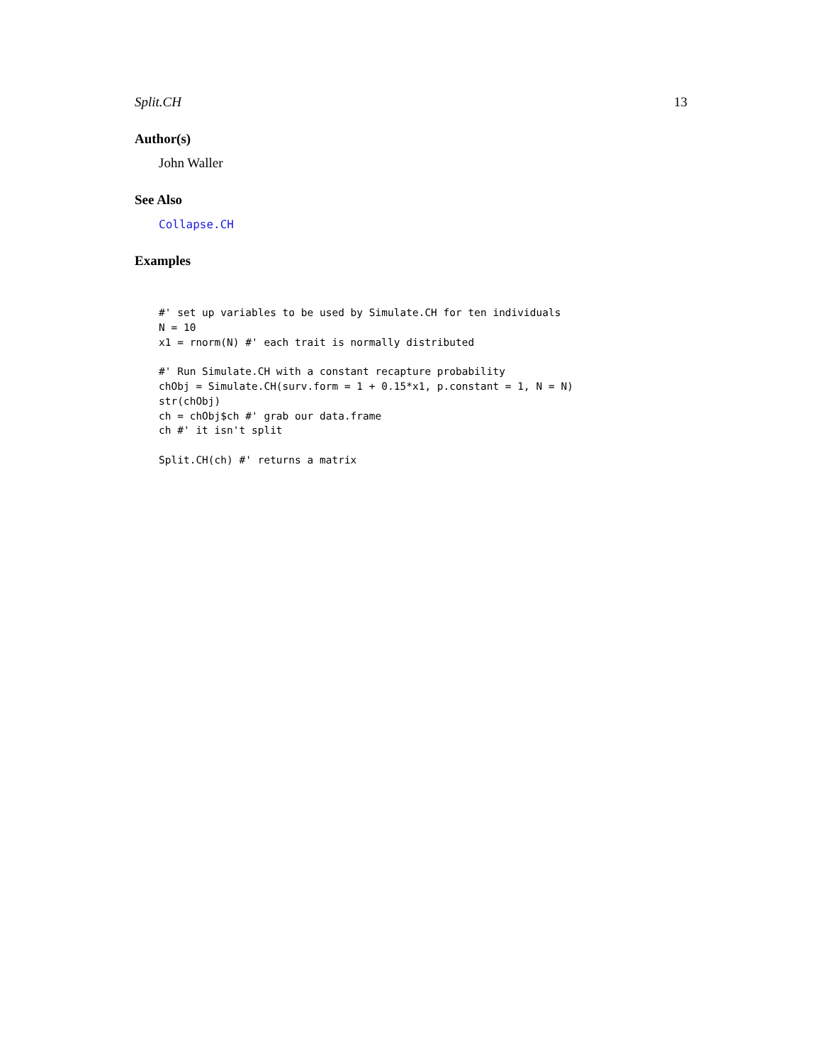Split.CH 13
Author(s)
John Waller
See Also
Collapse.CH
Examples
#' set up variables to be used by Simulate.CH for ten individuals
N = 10
x1 = rnorm(N) #' each trait is normally distributed

#' Run Simulate.CH with a constant recapture probability
chObj = Simulate.CH(surv.form = 1 + 0.15*x1, p.constant = 1, N = N)
str(chObj)
ch = chObj$ch #' grab our data.frame
ch #' it isn't split

Split.CH(ch) #' returns a matrix